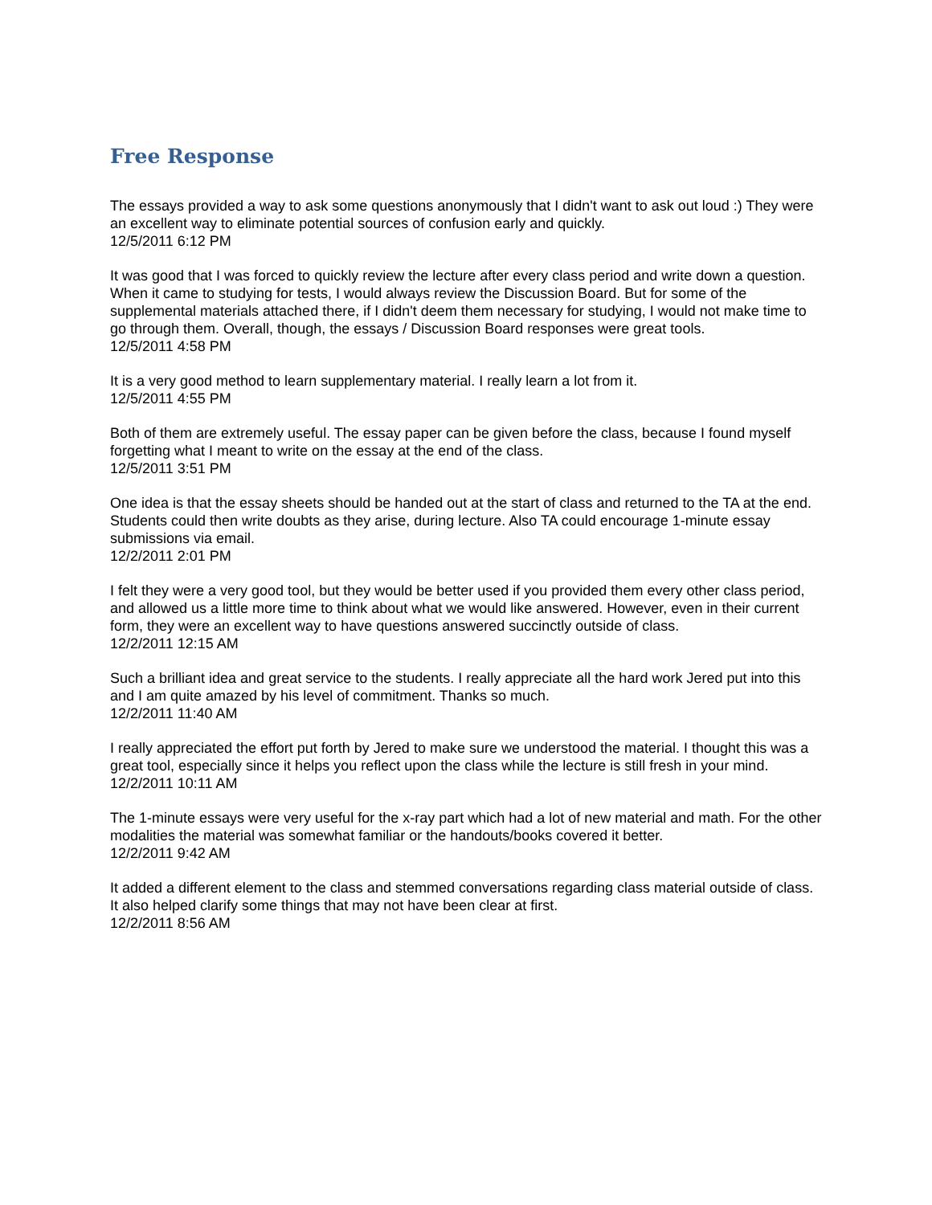Free Response
The essays provided a way to ask some questions anonymously that I didn't want to ask out loud :) They were an excellent way to eliminate potential sources of confusion early and quickly.
12/5/2011 6:12 PM
It was good that I was forced to quickly review the lecture after every class period and write down a question. When it came to studying for tests, I would always review the Discussion Board. But for some of the supplemental materials attached there, if I didn't deem them necessary for studying, I would not make time to go through them. Overall, though, the essays / Discussion Board responses were great tools.
12/5/2011 4:58 PM
It is a very good method to learn supplementary material. I really learn a lot from it.
12/5/2011 4:55 PM
Both of them are extremely useful. The essay paper can be given before the class, because I found myself forgetting what I meant to write on the essay at the end of the class.
12/5/2011 3:51 PM
One idea is that the essay sheets should be handed out at the start of class and returned to the TA at the end. Students could then write doubts as they arise, during lecture. Also TA could encourage 1-minute essay submissions via email.
12/2/2011 2:01 PM
I felt they were a very good tool, but they would be better used if you provided them every other class period, and allowed us a little more time to think about what we would like answered. However, even in their current form, they were an excellent way to have questions answered succinctly outside of class.
12/2/2011 12:15 AM
Such a brilliant idea and great service to the students. I really appreciate all the hard work Jered put into this and I am quite amazed by his level of commitment. Thanks so much.
12/2/2011 11:40 AM
I really appreciated the effort put forth by Jered to make sure we understood the material. I thought this was a great tool, especially since it helps you reflect upon the class while the lecture is still fresh in your mind.
12/2/2011 10:11 AM
The 1-minute essays were very useful for the x-ray part which had a lot of new material and math. For the other modalities the material was somewhat familiar or the handouts/books covered it better.
12/2/2011 9:42 AM
It added a different element to the class and stemmed conversations regarding class material outside of class. It also helped clarify some things that may not have been clear at first.
12/2/2011 8:56 AM